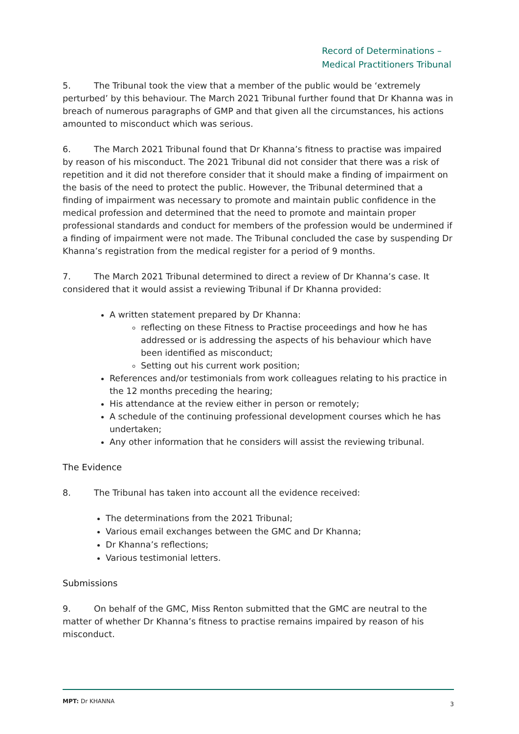Record of Determinations –
Medical Practitioners Tribunal
5. The Tribunal took the view that a member of the public would be ‘extremely perturbed’ by this behaviour. The March 2021 Tribunal further found that Dr Khanna was in breach of numerous paragraphs of GMP and that given all the circumstances, his actions amounted to misconduct which was serious.
6. The March 2021 Tribunal found that Dr Khanna’s fitness to practise was impaired by reason of his misconduct. The 2021 Tribunal did not consider that there was a risk of repetition and it did not therefore consider that it should make a finding of impairment on the basis of the need to protect the public. However, the Tribunal determined that a finding of impairment was necessary to promote and maintain public confidence in the medical profession and determined that the need to promote and maintain proper professional standards and conduct for members of the profession would be undermined if a finding of impairment were not made. The Tribunal concluded the case by suspending Dr Khanna’s registration from the medical register for a period of 9 months.
7. The March 2021 Tribunal determined to direct a review of Dr Khanna’s case. It considered that it would assist a reviewing Tribunal if Dr Khanna provided:
A written statement prepared by Dr Khanna:
reflecting on these Fitness to Practise proceedings and how he has addressed or is addressing the aspects of his behaviour which have been identified as misconduct;
Setting out his current work position;
References and/or testimonials from work colleagues relating to his practice in the 12 months preceding the hearing;
His attendance at the review either in person or remotely;
A schedule of the continuing professional development courses which he has undertaken;
Any other information that he considers will assist the reviewing tribunal.
The Evidence
8. The Tribunal has taken into account all the evidence received:
The determinations from the 2021 Tribunal;
Various email exchanges between the GMC and Dr Khanna;
Dr Khanna’s reflections;
Various testimonial letters.
Submissions
9. On behalf of the GMC, Miss Renton submitted that the GMC are neutral to the matter of whether Dr Khanna’s fitness to practise remains impaired by reason of his misconduct.
MPT: Dr KHANNA 3